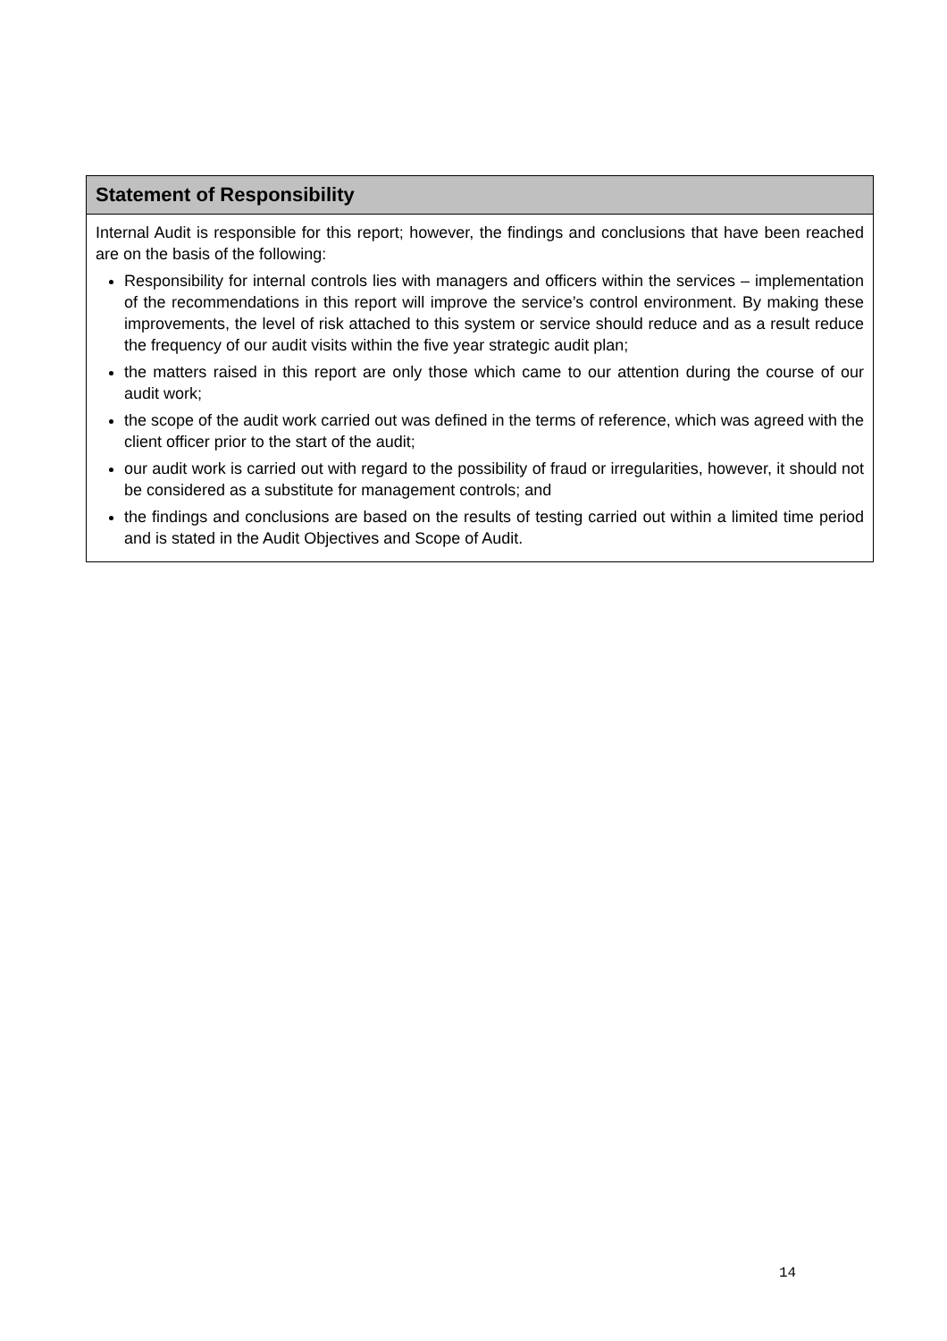Statement of Responsibility
Internal Audit is responsible for this report; however, the findings and conclusions that have been reached are on the basis of the following:
Responsibility for internal controls lies with managers and officers within the services – implementation of the recommendations in this report will improve the service’s control environment. By making these improvements, the level of risk attached to this system or service should reduce and as a result reduce the frequency of our audit visits within the five year strategic audit plan;
the matters raised in this report are only those which came to our attention during the course of our audit work;
the scope of the audit work carried out was defined in the terms of reference, which was agreed with the client officer prior to the start of the audit;
our audit work is carried out with regard to the possibility of fraud or irregularities, however, it should not be considered as a substitute for management controls; and
the findings and conclusions are based on the results of testing carried out within a limited time period and is stated in the Audit Objectives and Scope of Audit.
14